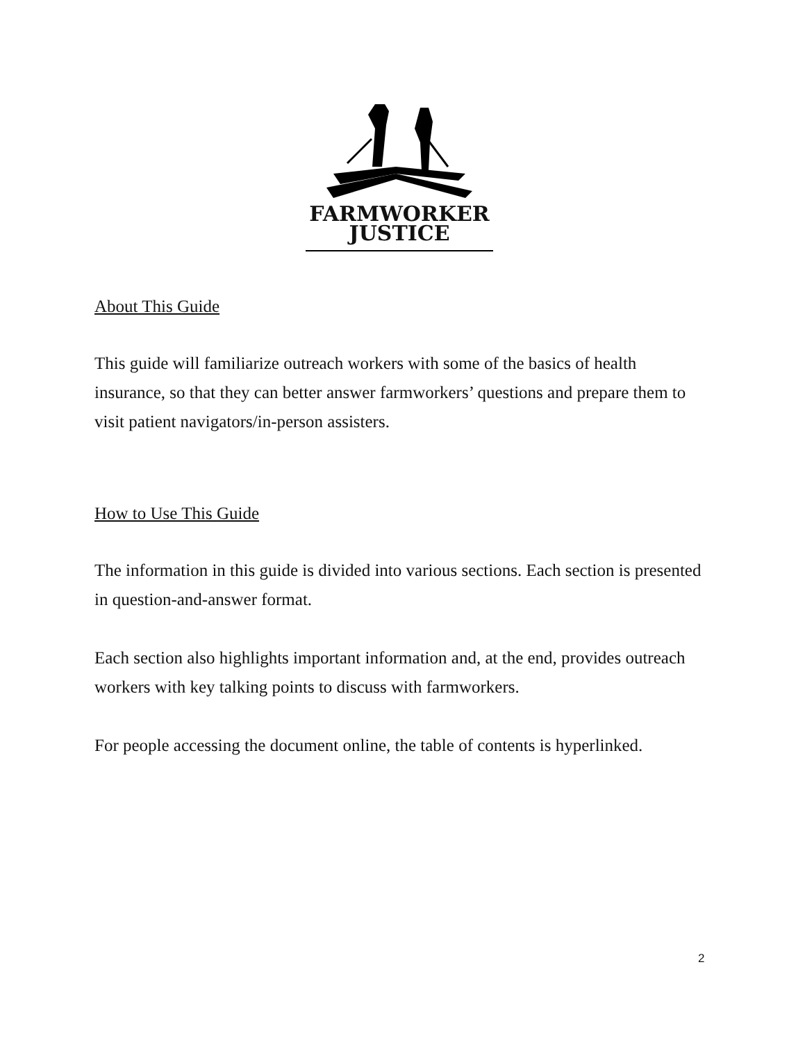FARMWORKER
JUSTICE
About This Guide
This guide will familiarize outreach workers with some of the basics of health insurance, so that they can better answer farmworkers’ questions and prepare them to visit patient navigators/in-person assisters.
How to Use This Guide
The information in this guide is divided into various sections. Each section is presented in question-and-answer format.
Each section also highlights important information and, at the end, provides outreach workers with key talking points to discuss with farmworkers.
For people accessing the document online, the table of contents is hyperlinked.
2